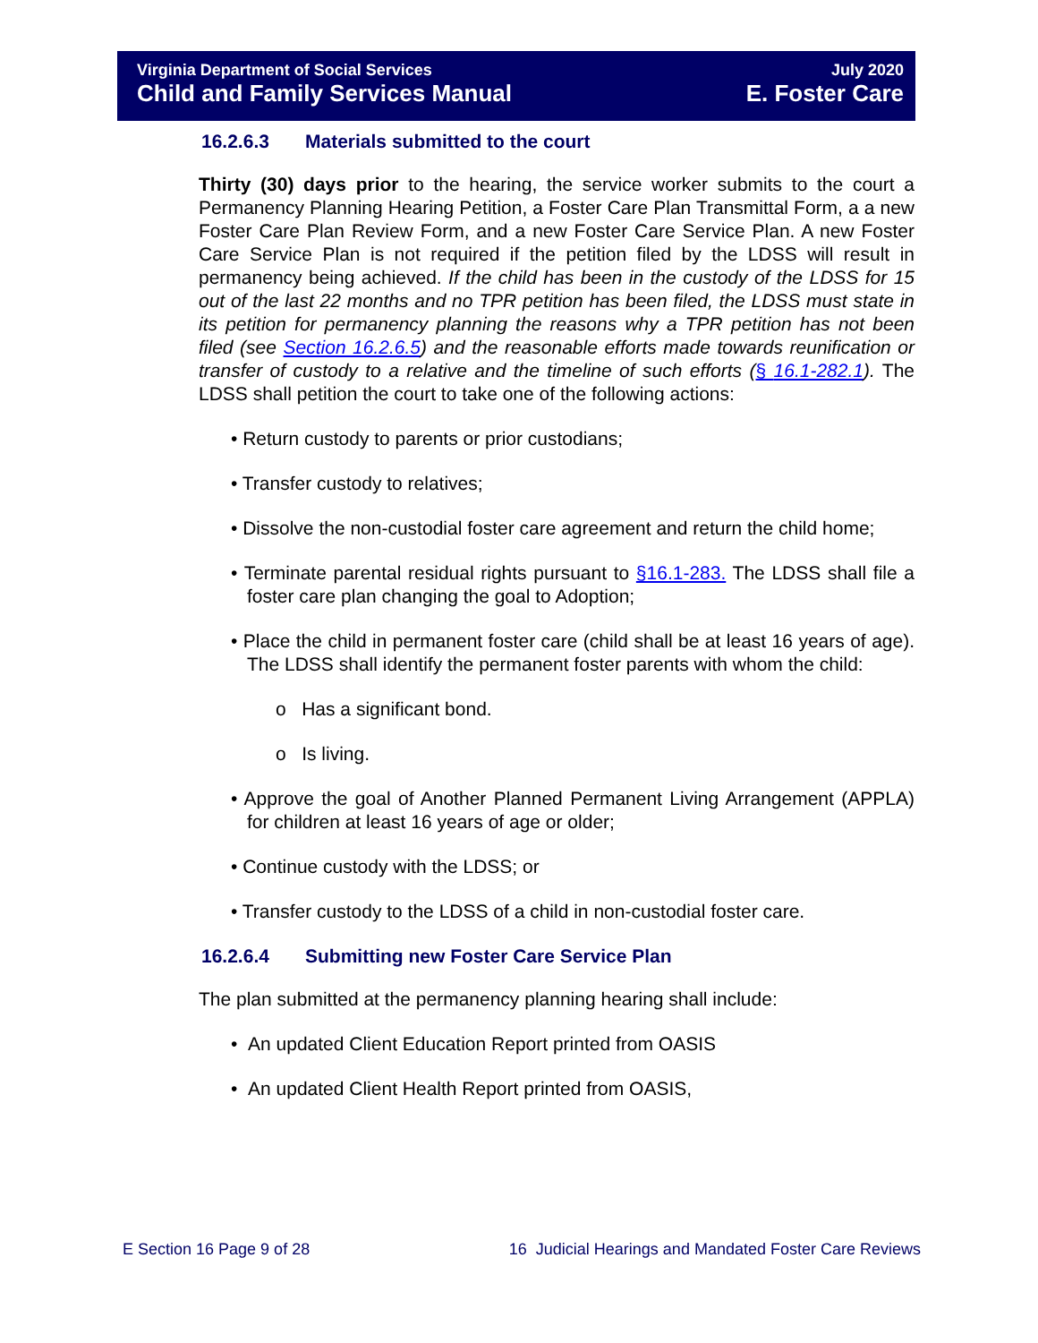Virginia Department of Social Services July 2020
Child and Family Services Manual E. Foster Care
16.2.6.3 Materials submitted to the court
Thirty (30) days prior to the hearing, the service worker submits to the court a Permanency Planning Hearing Petition, a Foster Care Plan Transmittal Form, a a new Foster Care Plan Review Form, and a new Foster Care Service Plan. A new Foster Care Service Plan is not required if the petition filed by the LDSS will result in permanency being achieved. If the child has been in the custody of the LDSS for 15 out of the last 22 months and no TPR petition has been filed, the LDSS must state in its petition for permanency planning the reasons why a TPR petition has not been filed (see Section 16.2.6.5) and the reasonable efforts made towards reunification or transfer of custody to a relative and the timeline of such efforts (§ 16.1-282.1). The LDSS shall petition the court to take one of the following actions:
• Return custody to parents or prior custodians;
• Transfer custody to relatives;
• Dissolve the non-custodial foster care agreement and return the child home;
• Terminate parental residual rights pursuant to §16.1-283. The LDSS shall file a foster care plan changing the goal to Adoption;
• Place the child in permanent foster care (child shall be at least 16 years of age). The LDSS shall identify the permanent foster parents with whom the child:
o Has a significant bond.
o Is living.
• Approve the goal of Another Planned Permanent Living Arrangement (APPLA) for children at least 16 years of age or older;
• Continue custody with the LDSS; or
• Transfer custody to the LDSS of a child in non-custodial foster care.
16.2.6.4 Submitting new Foster Care Service Plan
The plan submitted at the permanency planning hearing shall include:
• An updated Client Education Report printed from OASIS
• An updated Client Health Report printed from OASIS,
E Section 16 Page 9 of 28 16 Judicial Hearings and Mandated Foster Care Reviews